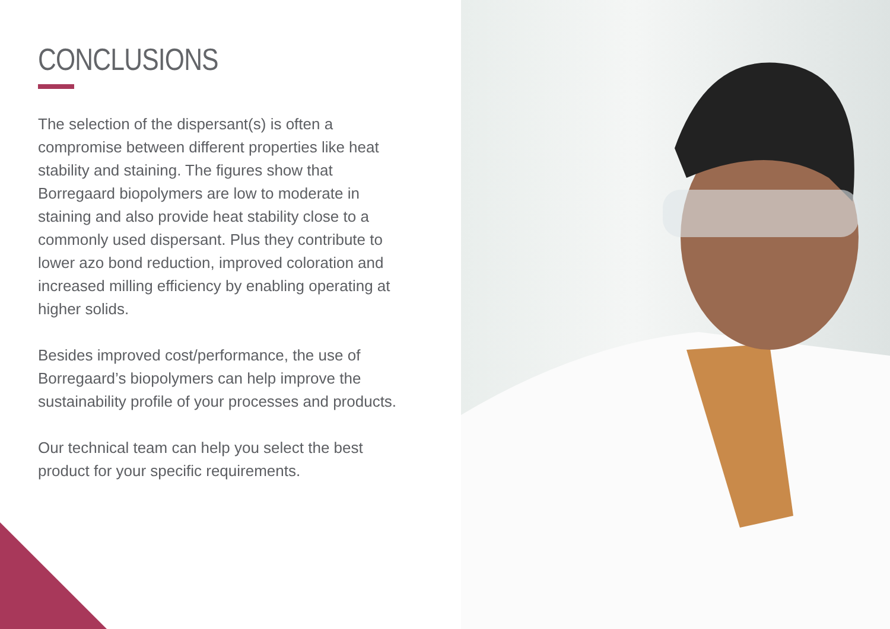CONCLUSIONS
The selection of the dispersant(s) is often a compromise between different properties like heat stability and staining. The figures show that Borregaard biopolymers are low to moderate in staining and also provide heat stability close to a commonly used dispersant. Plus they contribute to lower azo bond reduction, improved coloration and increased milling efficiency by enabling operating at higher solids.
Besides improved cost/performance, the use of Borregaard’s biopolymers can help improve the sustainability profile of your processes and products.
Our technical team can help you select the best product for your specific requirements.